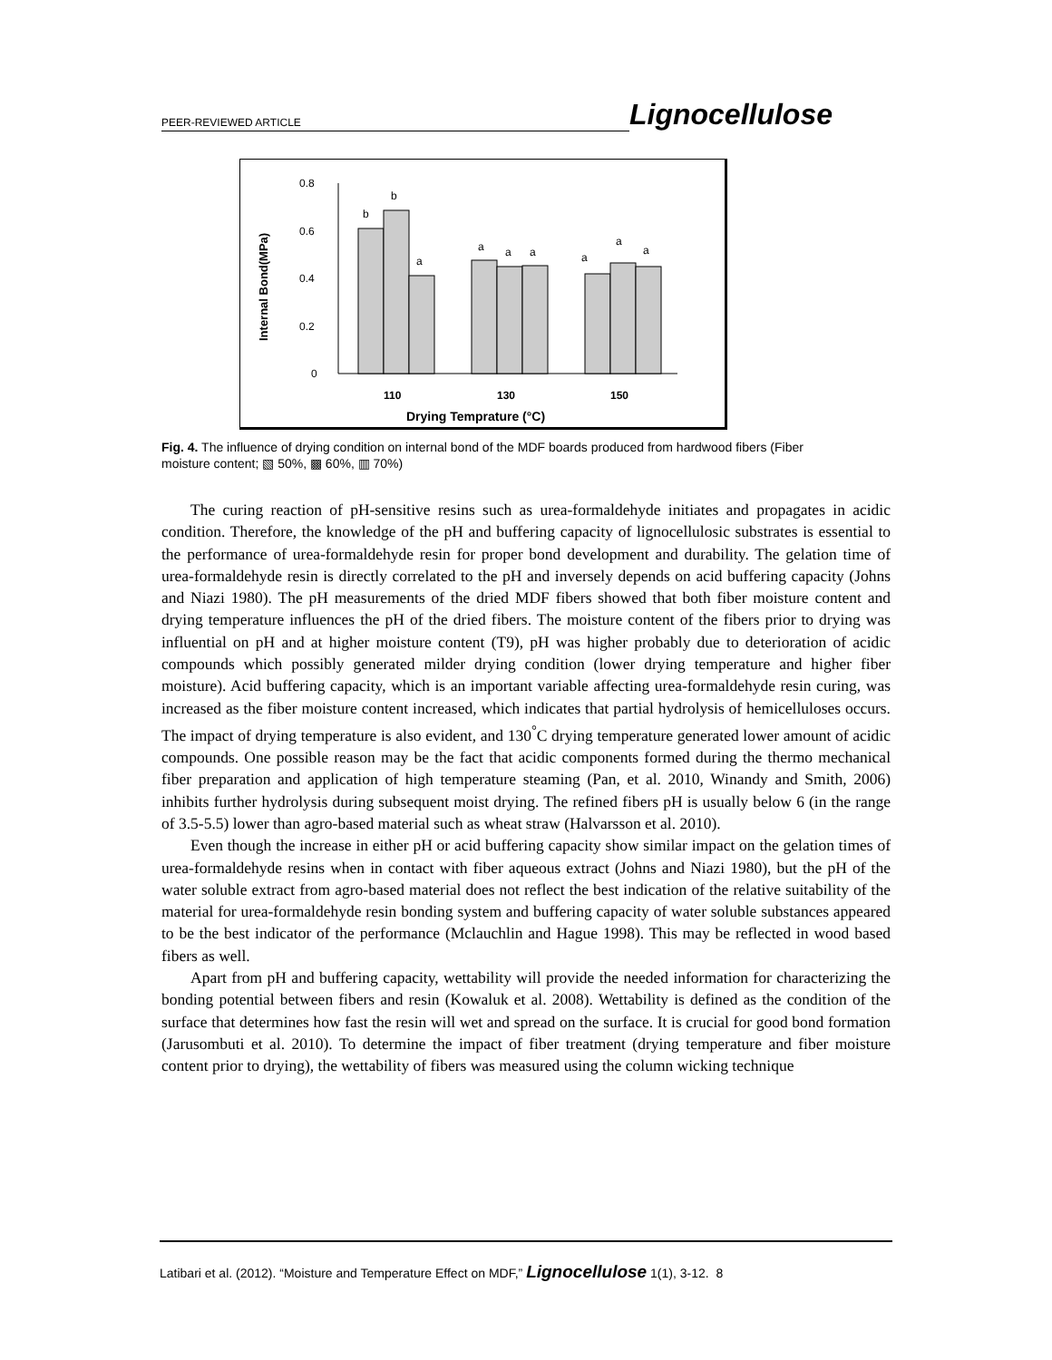PEER-REVIEWED ARTICLE Lignocellulose
0.8
0.6
0.4
0.2
0
Internal Bond(MPa)
b
b
a
a
a
a
a
a
a
110
130
150
Drying Temprature (°C)
Fig. 4. The influence of drying condition on internal bond of the MDF boards produced from hardwood fibers (Fiber moisture content; ▧ 50%, ▩ 60%, ▥ 70%)
The curing reaction of pH-sensitive resins such as urea-formaldehyde initiates and propagates in acidic condition. Therefore, the knowledge of the pH and buffering capacity of lignocellulosic substrates is essential to the performance of urea-formaldehyde resin for proper bond development and durability. The gelation time of urea-formaldehyde resin is directly correlated to the pH and inversely depends on acid buffering capacity (Johns and Niazi 1980). The pH measurements of the dried MDF fibers showed that both fiber moisture content and drying temperature influences the pH of the dried fibers. The moisture content of the fibers prior to drying was influential on pH and at higher moisture content (T9), pH was higher probably due to deterioration of acidic compounds which possibly generated milder drying condition (lower drying temperature and higher fiber moisture). Acid buffering capacity, which is an important variable affecting urea-formaldehyde resin curing, was increased as the fiber moisture content increased, which indicates that partial hydrolysis of hemicelluloses occurs. The impact of drying temperature is also evident, and 130<sup>°</sup>C drying temperature generated lower amount of acidic compounds. One possible reason may be the fact that acidic components formed during the thermo mechanical fiber preparation and application of high temperature steaming (Pan, et al. 2010, Winandy and Smith, 2006) inhibits further hydrolysis during subsequent moist drying. The refined fibers pH is usually below 6 (in the range of 3.5-5.5) lower than agro-based material such as wheat straw (Halvarsson et al. 2010).
Even though the increase in either pH or acid buffering capacity show similar impact on the gelation times of urea-formaldehyde resins when in contact with fiber aqueous extract (Johns and Niazi 1980), but the pH of the water soluble extract from agro-based material does not reflect the best indication of the relative suitability of the material for urea-formaldehyde resin bonding system and buffering capacity of water soluble substances appeared to be the best indicator of the performance (Mclauchlin and Hague 1998). This may be reflected in wood based fibers as well.
Apart from pH and buffering capacity, wettability will provide the needed information for characterizing the bonding potential between fibers and resin (Kowaluk et al. 2008). Wettability is defined as the condition of the surface that determines how fast the resin will wet and spread on the surface. It is crucial for good bond formation (Jarusombuti et al. 2010). To determine the impact of fiber treatment (drying temperature and fiber moisture content prior to drying), the wettability of fibers was measured using the column wicking technique
Latibari et al. (2012). “Moisture and Temperature Effect on MDF,” Lignocellulose 1(1), 3-12. 8